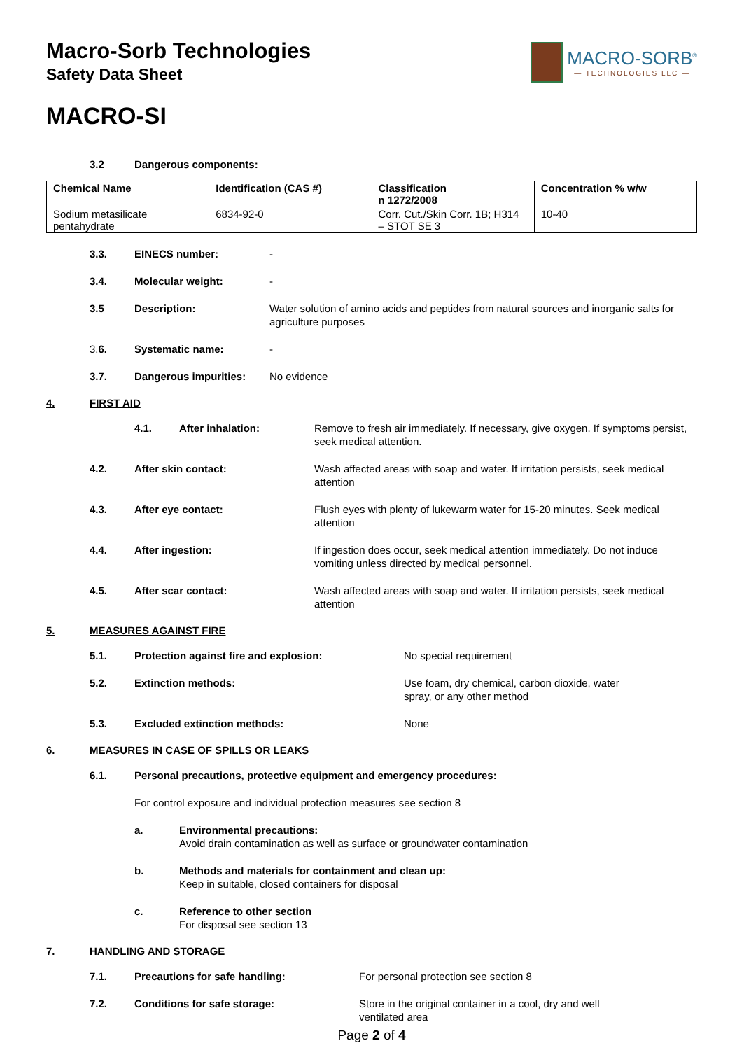Macro-Sorb Technologies
Safety Data Sheet
MACRO-SORB<sup>®</sup>
— TECHNOLOGIES LLC —
MACRO-SI
3.2 Dangerous components:
| Chemical Name | Identification (CAS #) | Classification n 1272/2008 | Concentration % w/w |
| --- | --- | --- | --- |
| Sodium metasilicate pentahydrate | 6834-92-0 | Corr. Cut./Skin Corr. 1B; H314 – STOT SE 3 | 10-40 |
3.3. EINECS number: -
3.4. Molecular weight: -
3.5 Description: Water solution of amino acids and peptides from natural sources and inorganic salts for agriculture purposes
3.6. Systematic name: -
3.7. Dangerous impurities: No evidence
4. FIRST AID
4.1. After inhalation: Remove to fresh air immediately. If necessary, give oxygen. If symptoms persist, seek medical attention.
4.2. After skin contact: Wash affected areas with soap and water. If irritation persists, seek medical attention
4.3. After eye contact: Flush eyes with plenty of lukewarm water for 15-20 minutes. Seek medical attention
4.4. After ingestion: If ingestion does occur, seek medical attention immediately. Do not induce vomiting unless directed by medical personnel.
4.5. After scar contact: Wash affected areas with soap and water. If irritation persists, seek medical attention
5. MEASURES AGAINST FIRE
5.1. Protection against fire and explosion: No special requirement
5.2. Extinction methods: Use foam, dry chemical, carbon dioxide, water spray, or any other method
5.3. Excluded extinction methods: None
6. MEASURES IN CASE OF SPILLS OR LEAKS
6.1. Personal precautions, protective equipment and emergency procedures:
For control exposure and individual protection measures see section 8
a. Environmental precautions:
Avoid drain contamination as well as surface or groundwater contamination
b. Methods and materials for containment and clean up:
Keep in suitable, closed containers for disposal
c. Reference to other section
For disposal see section 13
7. HANDLING AND STORAGE
7.1. Precautions for safe handling: For personal protection see section 8
7.2. Conditions for safe storage: Store in the original container in a cool, dry and well ventilated area
Page 2 of 4